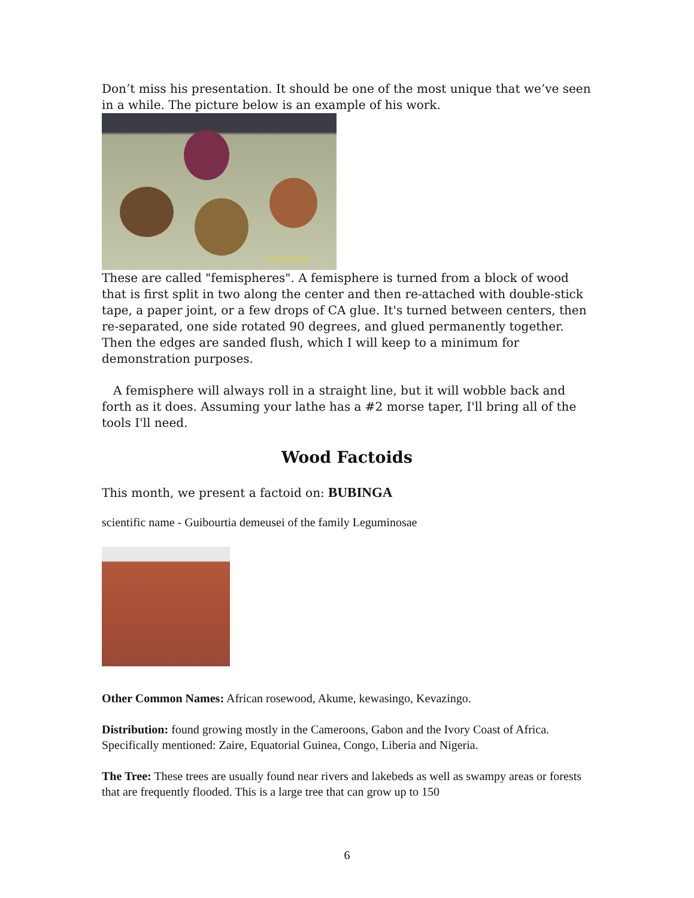Don’t miss his presentation. It should be one of the most unique that we’ve seen in a while. The picture below is an example of his work.
03/10/2006
These are called "femispheres". A femisphere is turned from a block of wood that is first split in two along the center and then re-attached with double-stick tape, a paper joint, or a few drops of CA glue. It's turned between centers, then re-separated, one side rotated 90 degrees, and glued permanently together. Then the edges are sanded flush, which I will keep to a minimum for demonstration purposes.
A femisphere will always roll in a straight line, but it will wobble back and forth as it does. Assuming your lathe has a #2 morse taper, I'll bring all of the tools I'll need.
Wood Factoids
This month, we present a factoid on: BUBINGA
scientific name - Guibourtia demeusei of the family Leguminosae
Other Common Names: African rosewood, Akume, kewasingo, Kevazingo.
Distribution: found growing mostly in the Cameroons, Gabon and the Ivory Coast of Africa. Specifically mentioned: Zaire, Equatorial Guinea, Congo, Liberia and Nigeria.
The Tree: These trees are usually found near rivers and lakebeds as well as swampy areas or forests that are frequently flooded. This is a large tree that can grow up to 150
6